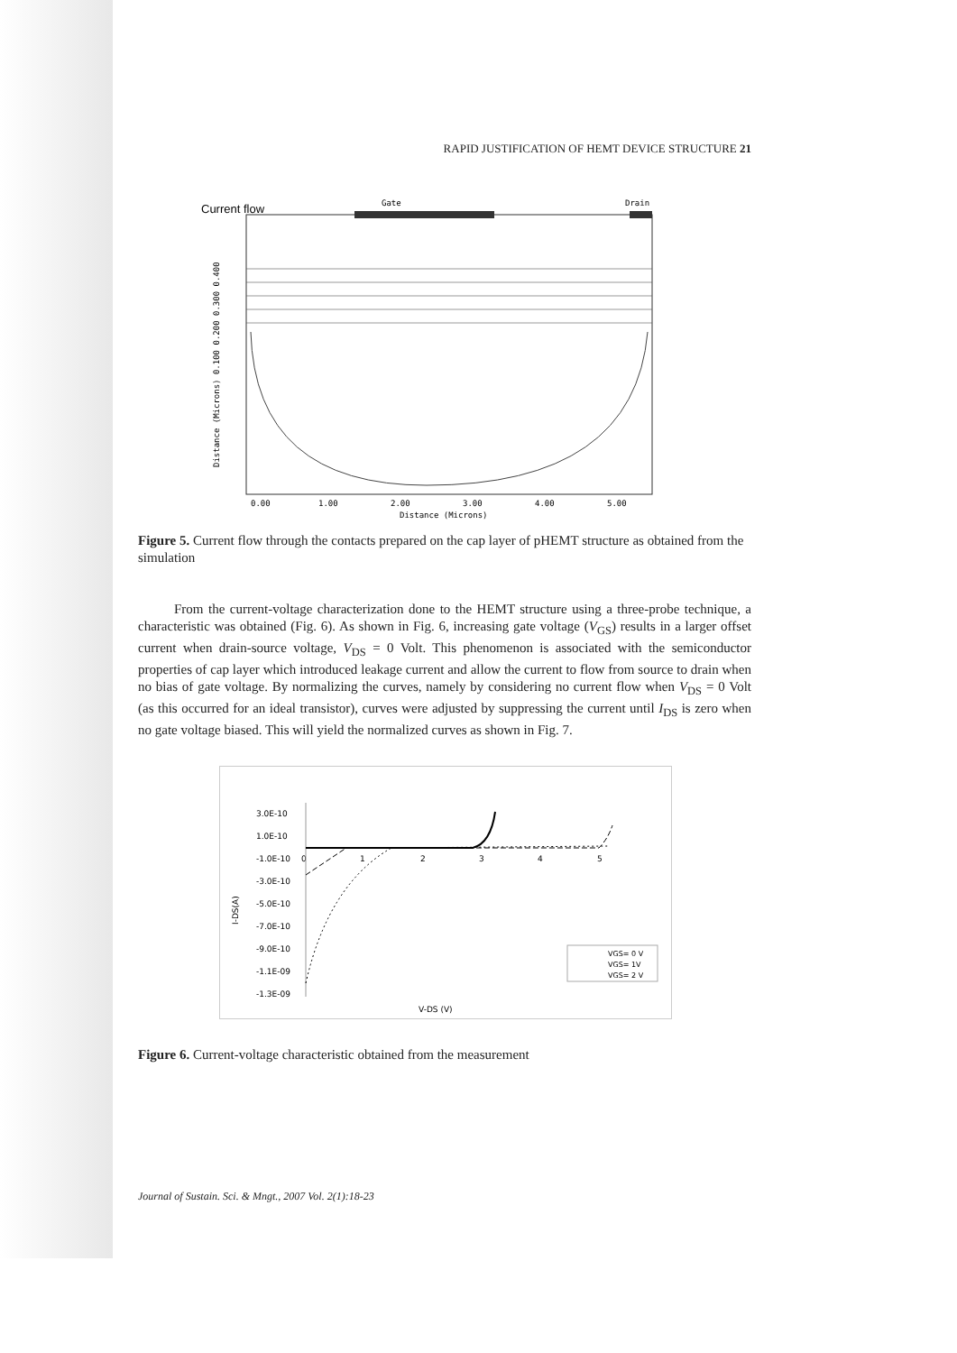RAPID JUSTIFICATION OF HEMT DEVICE STRUCTURE 21
Current flow
Gate
Drain
Distance (Microns) 0.100 0.200 0.300 0.400
0.00
1.00
2.00
3.00
4.00
5.00
Distance (Microns)
Figure 5. Current flow through the contacts prepared on the cap layer of pHEMT structure as obtained from the simulation
From the current-voltage characterization done to the HEMT structure using a three-probe technique, a characteristic was obtained (Fig. 6). As shown in Fig. 6, increasing gate voltage (V<sub>GS</sub>) results in a larger offset current when drain-source voltage, V<sub>DS</sub> = 0 Volt. This phenomenon is associated with the semiconductor properties of cap layer which introduced leakage current and allow the current to flow from source to drain when no bias of gate voltage. By normalizing the curves, namely by considering no current flow when V<sub>DS</sub> = 0 Volt (as this occurred for an ideal transistor), curves were adjusted by suppressing the current until I<sub>DS</sub> is zero when no gate voltage biased. This will yield the normalized curves as shown in Fig. 7.
I-DS(A)
3.0E-10
1.0E-10
-1.0E-10
-3.0E-10
-5.0E-10
-7.0E-10
-9.0E-10
-1.1E-09
-1.3E-09
0
1
2
3
4
5
V-DS (V)
VGS= 0 V
VGS= 1V
VGS= 2 V
Figure 6. Current-voltage characteristic obtained from the measurement
Journal of Sustain. Sci. & Mngt., 2007 Vol. 2(1):18-23